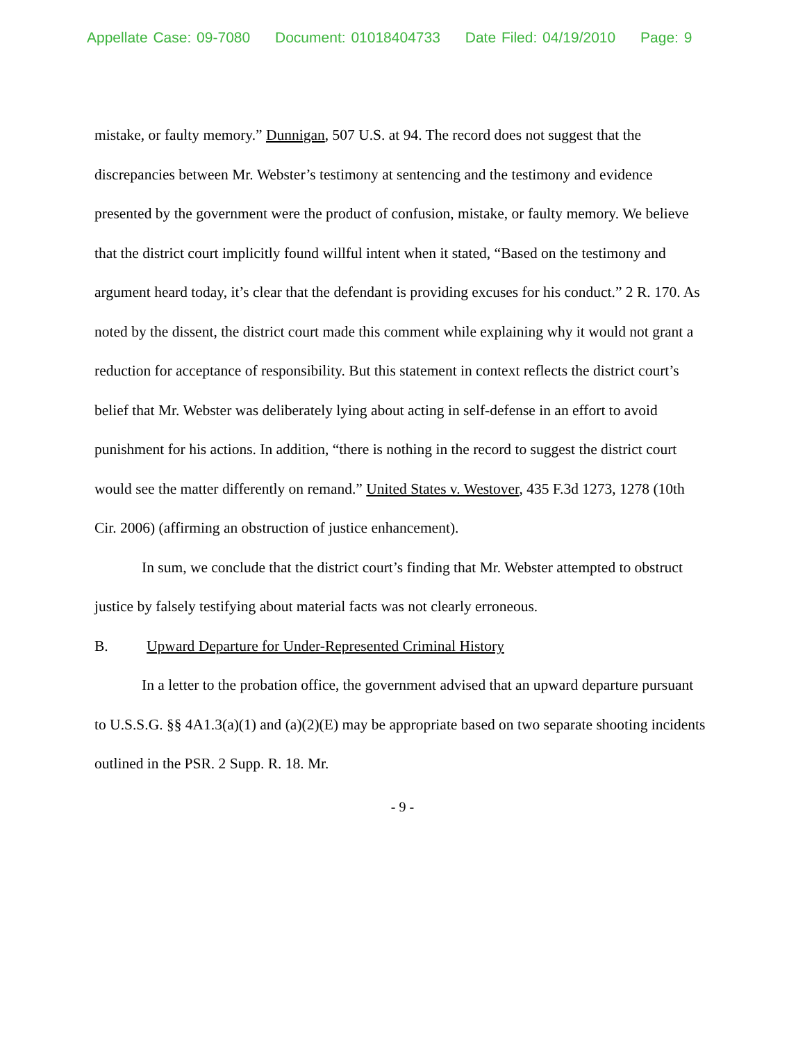Appellate Case: 09-7080 Document: 01018404733 Date Filed: 04/19/2010 Page: 9
mistake, or faulty memory.” Dunnigan, 507 U.S. at 94. The record does not suggest that the discrepancies between Mr. Webster’s testimony at sentencing and the testimony and evidence presented by the government were the product of confusion, mistake, or faulty memory. We believe that the district court implicitly found willful intent when it stated, “Based on the testimony and argument heard today, it’s clear that the defendant is providing excuses for his conduct.” 2 R. 170. As noted by the dissent, the district court made this comment while explaining why it would not grant a reduction for acceptance of responsibility. But this statement in context reflects the district court’s belief that Mr. Webster was deliberately lying about acting in self-defense in an effort to avoid punishment for his actions. In addition, “there is nothing in the record to suggest the district court would see the matter differently on remand.” United States v. Westover, 435 F.3d 1273, 1278 (10th Cir. 2006) (affirming an obstruction of justice enhancement).
In sum, we conclude that the district court’s finding that Mr. Webster attempted to obstruct justice by falsely testifying about material facts was not clearly erroneous.
B. Upward Departure for Under-Represented Criminal History
In a letter to the probation office, the government advised that an upward departure pursuant to U.S.S.G. §§ 4A1.3(a)(1) and (a)(2)(E) may be appropriate based on two separate shooting incidents outlined in the PSR. 2 Supp. R. 18. Mr.
- 9 -